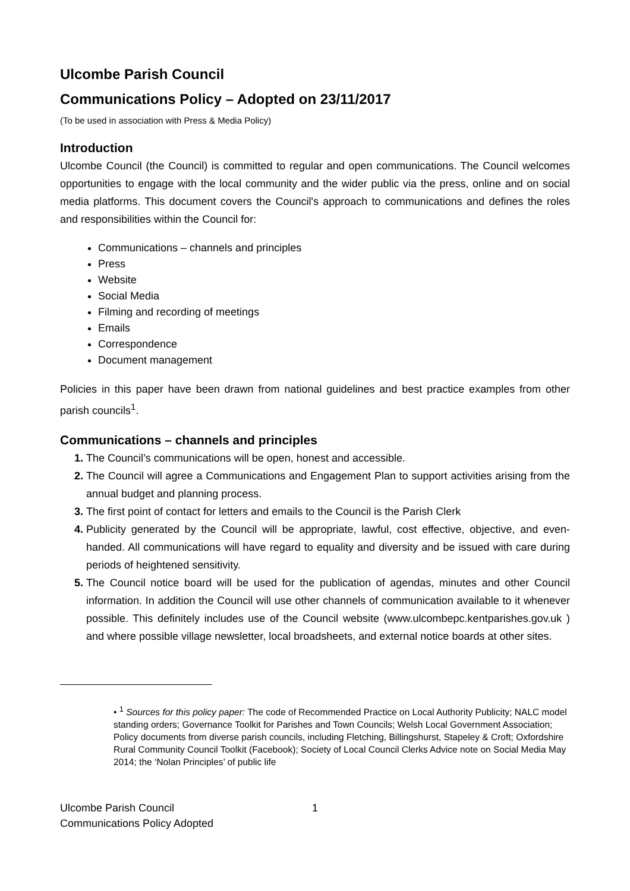Ulcombe Parish Council
Communications Policy – Adopted on 23/11/2017
(To be used in association with Press & Media Policy)
Introduction
Ulcombe Council (the Council) is committed to regular and open communications. The Council welcomes opportunities to engage with the local community and the wider public via the press, online and on social media platforms. This document covers the Council's approach to communications and defines the roles and responsibilities within the Council for:
Communications – channels and principles
Press
Website
Social Media
Filming and recording of meetings
Emails
Correspondence
Document management
Policies in this paper have been drawn from national guidelines and best practice examples from other parish councils<sup>1</sup>.
Communications – channels and principles
The Council’s communications will be open, honest and accessible.
The Council will agree a Communications and Engagement Plan to support activities arising from the annual budget and planning process.
The first point of contact for letters and emails to the Council is the Parish Clerk
Publicity generated by the Council will be appropriate, lawful, cost effective, objective, and even-handed. All communications will have regard to equality and diversity and be issued with care during periods of heightened sensitivity.
The Council notice board will be used for the publication of agendas, minutes and other Council information. In addition the Council will use other channels of communication available to it whenever possible. This definitely includes use of the Council website (www.ulcombepc.kentparishes.gov.uk ) and where possible village newsletter, local broadsheets, and external notice boards at other sites.
• <sup>1</sup> Sources for this policy paper: The code of Recommended Practice on Local Authority Publicity; NALC model standing orders; Governance Toolkit for Parishes and Town Councils; Welsh Local Government Association; Policy documents from diverse parish councils, including Fletching, Billingshurst, Stapeley & Croft; Oxfordshire Rural Community Council Toolkit (Facebook); Society of Local Council Clerks Advice note on Social Media May 2014; the ‘Nolan Principles’ of public life
Ulcombe Parish Council
Communications Policy Adopted
1